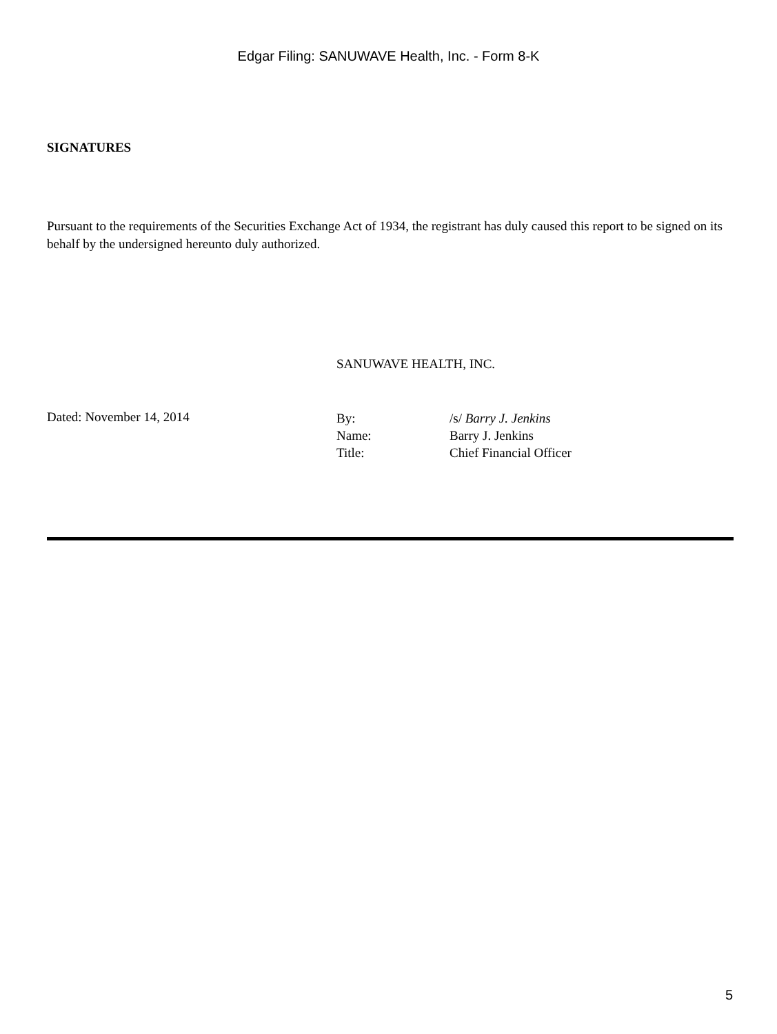Edgar Filing: SANUWAVE Health, Inc. - Form 8-K
SIGNATURES
Pursuant to the requirements of the Securities Exchange Act of 1934, the registrant has duly caused this report to be signed on its behalf by the undersigned hereunto duly authorized.
SANUWAVE HEALTH, INC.
Dated: November 14, 2014
| By: | /s/ Barry J. Jenkins |
| Name: | Barry J. Jenkins |
| Title: | Chief Financial Officer |
5